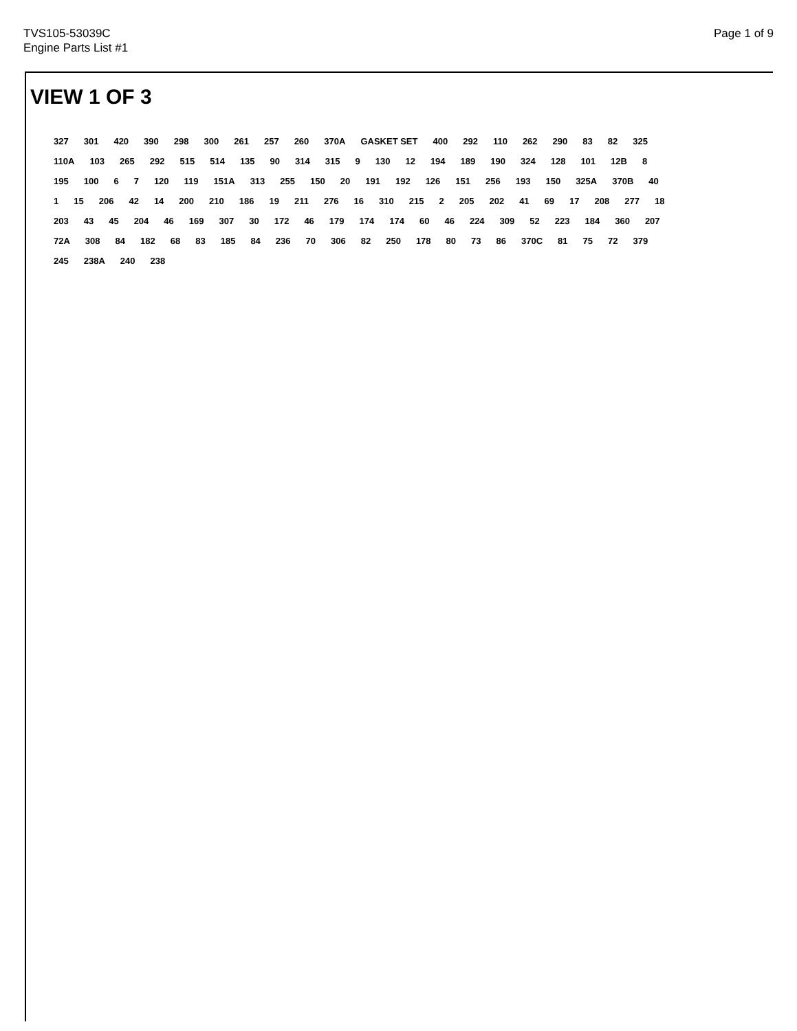TVS105-53039C
Engine Parts List #1
Page 1 of 9
VIEW 1 OF 3
327 301 420 390 298 300 261 257 260 370A GASKET SET 400 292 110 262 290 83 82 325 110A 103 265 292 515 514 135 90 314 315 9 130 12 194 189 190 324 128 101 12B 8 195 100 6 7 120 119 151A 313 255 150 20 191 192 126 151 256 193 150 325A 370B 40 1 15 206 42 14 200 210 186 19 211 276 16 310 215 2 205 202 41 69 17 208 277 18 203 43 45 204 46 169 307 30 172 46 179 174 174 60 46 224 309 52 223 184 360 207 72A 308 84 182 68 83 185 84 236 70 306 82 250 178 80 73 86 370C 81 75 72 379 245 238A 240 238